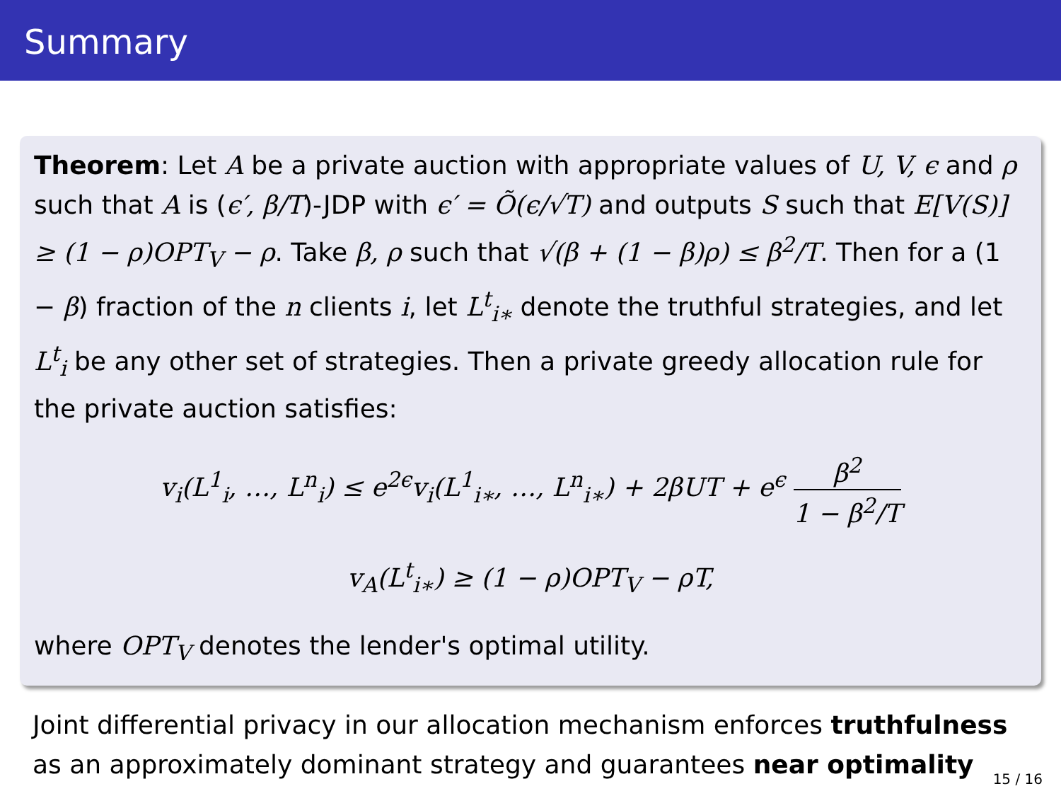Summary
Theorem: Let A be a private auction with appropriate values of U, V, ϵ and ρ such that A is (ϵ′, β/T)-JDP with ϵ′ = Õ(ϵ/√T) and outputs S such that E[V(S)] ≥ (1 − ρ)OPT<sub>V</sub> − ρ. Take β, ρ such that √(β + (1 − β)ρ) ≤ β<sup>2</sup>/T. Then for a (1 − β) fraction of the n clients i, let L<sup>t</sup><sub>i∗</sub> denote the truthful strategies, and let L<sup>t</sup><sub>i</sub> be any other set of strategies. Then a private greedy allocation rule for the private auction satisfies:
v<sub>i</sub>(L<sup>1</sup><sub>i</sub>, …, L<sup>n</sup><sub>i</sub>) ≤ e<sup>2ϵ</sup>v<sub>i</sub>(L<sup>1</sup><sub>i∗</sub>, …, L<sup>n</sup><sub>i∗</sub>) + 2βUT + e<sup>ϵ</sup> β<sup>2</sup> 1 − β<sup>2</sup>/T
v<sub>A</sub>(L<sup>t</sup><sub>i∗</sub>) ≥ (1 − ρ)OPT<sub>V</sub> − ρT,
where OPT<sub>V</sub> denotes the lender's optimal utility.
Joint differential privacy in our allocation mechanism enforces truthfulness as an approximately dominant strategy and guarantees near optimality
15 / 16